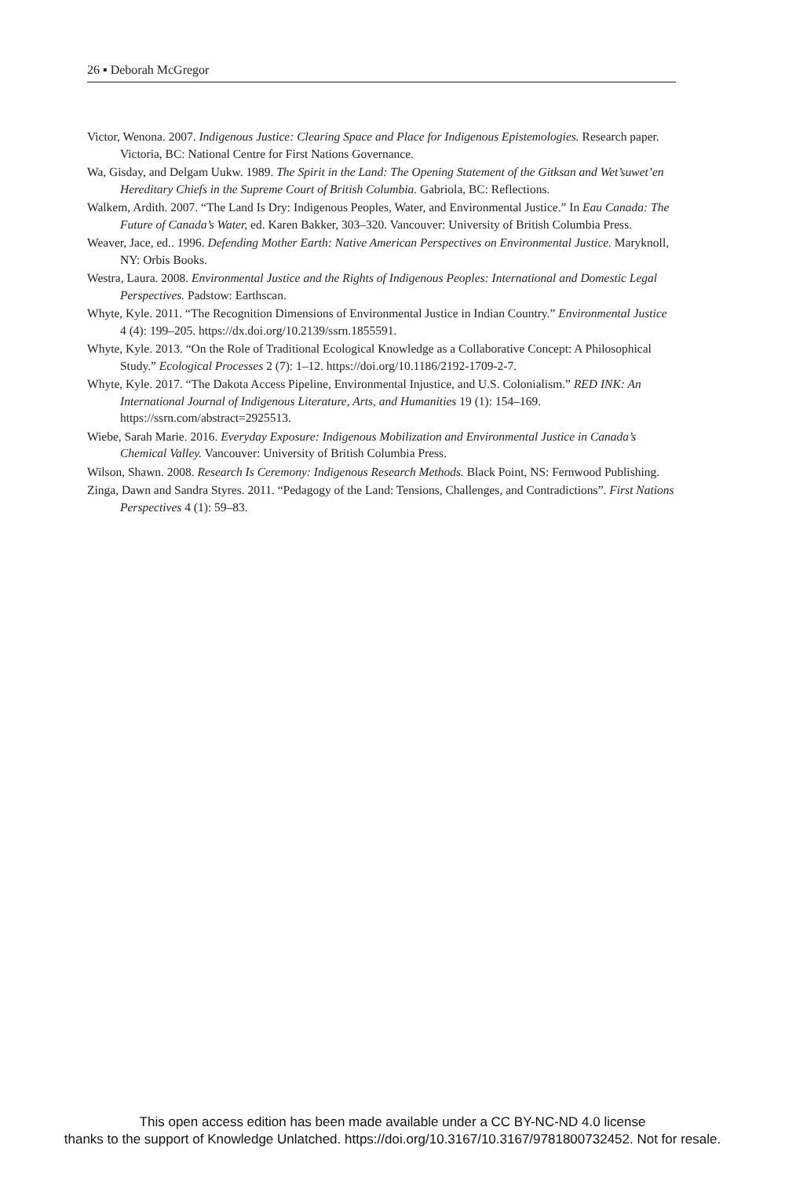26 ▪ Deborah McGregor
Victor, Wenona. 2007. Indigenous Justice: Clearing Space and Place for Indigenous Epistemologies. Research paper. Victoria, BC: National Centre for First Nations Governance.
Wa, Gisday, and Delgam Uukw. 1989. The Spirit in the Land: The Opening Statement of the Gitksan and Wet’suwet’en Hereditary Chiefs in the Supreme Court of British Columbia. Gabriola, BC: Reflections.
Walkem, Ardith. 2007. “The Land Is Dry: Indigenous Peoples, Water, and Environmental Justice.” In Eau Canada: The Future of Canada’s Water, ed. Karen Bakker, 303–320. Vancouver: University of British Columbia Press.
Weaver, Jace, ed.. 1996. Defending Mother Earth: Native American Perspectives on Environmental Justice. Maryknoll, NY: Orbis Books.
Westra, Laura. 2008. Environmental Justice and the Rights of Indigenous Peoples: International and Domestic Legal Perspectives. Padstow: Earthscan.
Whyte, Kyle. 2011. “The Recognition Dimensions of Environmental Justice in Indian Country.” Environmental Justice 4 (4): 199–205. https://dx.doi.org/10.2139/ssrn.1855591.
Whyte, Kyle. 2013. “On the Role of Traditional Ecological Knowledge as a Collaborative Concept: A Philosophical Study.” Ecological Processes 2 (7): 1–12. https://doi.org/10.1186/2192-1709-2-7.
Whyte, Kyle. 2017. “The Dakota Access Pipeline, Environmental Injustice, and U.S. Colonialism.” RED INK: An International Journal of Indigenous Literature, Arts, and Humanities 19 (1): 154–169. https://ssrn.com/abstract=2925513.
Wiebe, Sarah Marie. 2016. Everyday Exposure: Indigenous Mobilization and Environmental Justice in Canada’s Chemical Valley. Vancouver: University of British Columbia Press.
Wilson, Shawn. 2008. Research Is Ceremony: Indigenous Research Methods. Black Point, NS: Fernwood Publishing.
Zinga, Dawn and Sandra Styres. 2011. “Pedagogy of the Land: Tensions, Challenges, and Contradictions”. First Nations Perspectives 4 (1): 59–83.
This open access edition has been made available under a CC BY-NC-ND 4.0 license
thanks to the support of Knowledge Unlatched. https://doi.org/10.3167/10.3167/9781800732452. Not for resale.